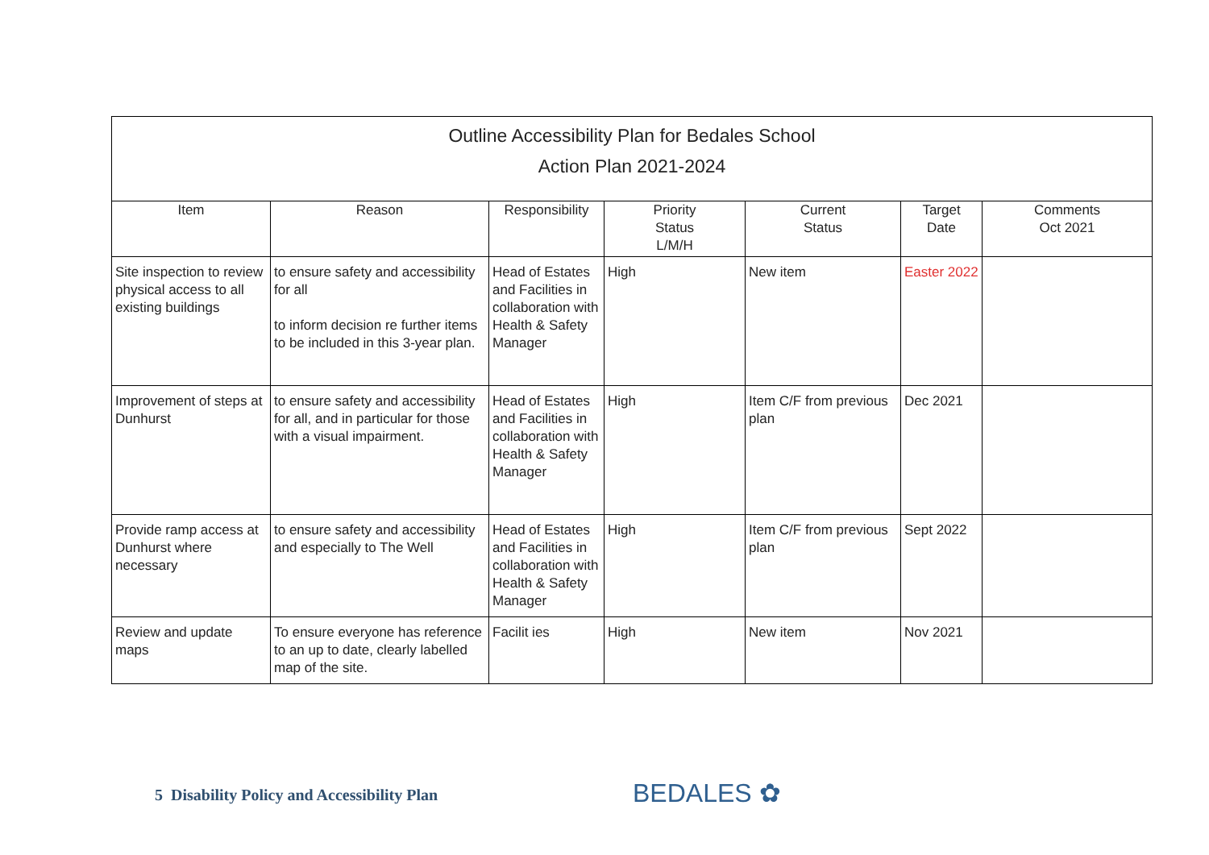| Outline Accessibility Plan for Bedales School Action Plan 2021-2024 | | | | | | |
| Item | Reason | Responsibility | Priority Status L/M/H | Current Status | Target Date | Comments Oct 2021 |
| Site inspection to review physical access to all existing buildings | to ensure safety and accessibility for all to inform decision re further items to be included in this 3-year plan. | Head of Estates and Facilities in collaboration with Health & Safety Manager | High | New item | Easter 2022 | |
| Improvement of steps at Dunhurst | to ensure safety and accessibility for all, and in particular for those with a visual impairment. | Head of Estates and Facilities in collaboration with Health & Safety Manager | High | Item C/F from previous plan | Dec 2021 | |
| Provide ramp access at Dunhurst where necessary | to ensure safety and accessibility and especially to The Well | Head of Estates and Facilities in collaboration with Health & Safety Manager | High | Item C/F from previous plan | Sept 2022 | |
| Review and update maps | To ensure everyone has reference to an up to date, clearly labelled map of the site. | Facilit ies | High | New item | Nov 2021 | |
5 Disability Policy and Accessibility Plan
BEDALES ✿